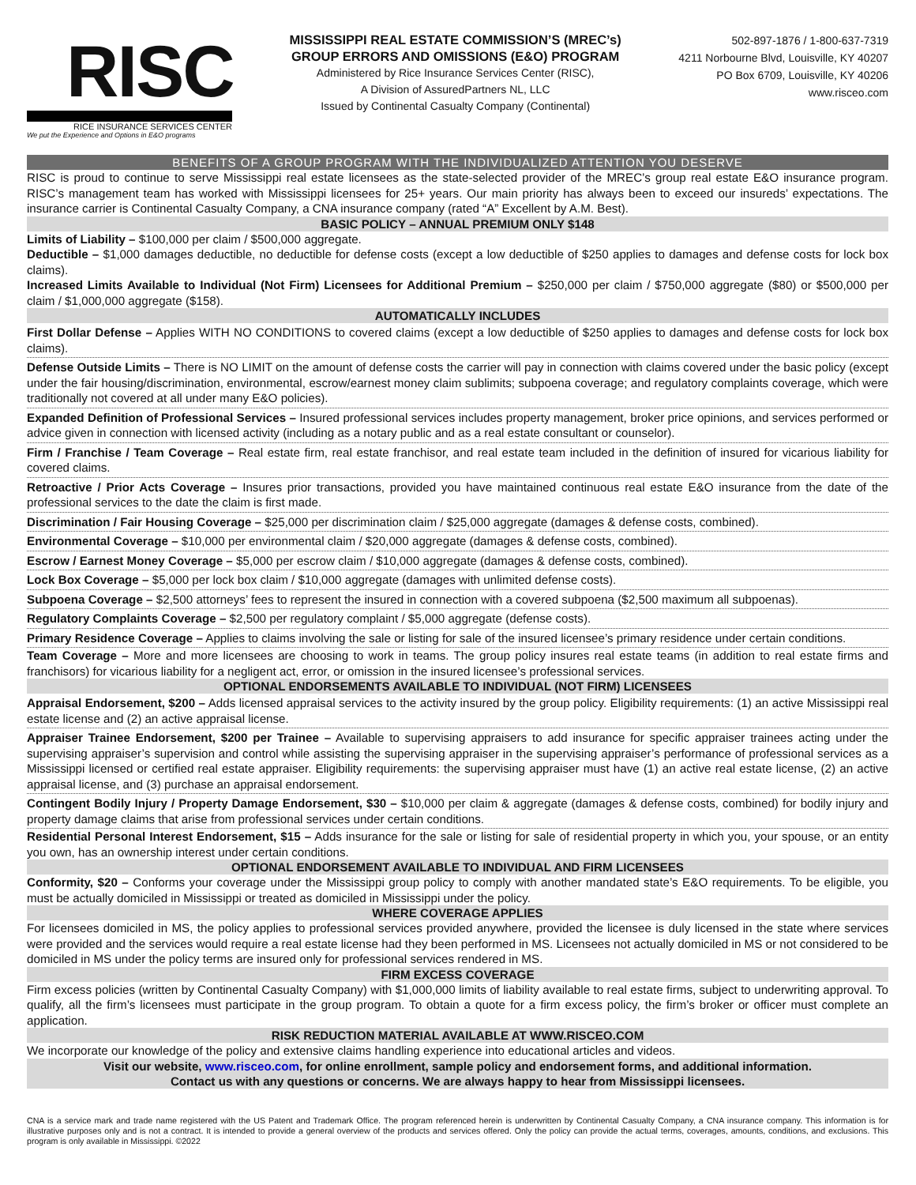RISC
RICE INSURANCE SERVICES CENTER
We put the Experience and Options in E&O programs
MISSISSIPPI REAL ESTATE COMMISSION’S (MREC’s)
GROUP ERRORS AND OMISSIONS (E&O) PROGRAM
Administered by Rice Insurance Services Center (RISC),
A Division of AssuredPartners NL, LLC
Issued by Continental Casualty Company (Continental)
502-897-1876 / 1-800-637-7319
4211 Norbourne Blvd, Louisville, KY 40207
PO Box 6709, Louisville, KY 40206
www.risceo.com
BENEFITS OF A GROUP PROGRAM WITH THE INDIVIDUALIZED ATTENTION YOU DESERVE
RISC is proud to continue to serve Mississippi real estate licensees as the state-selected provider of the MREC’s group real estate E&O insurance program. RISC’s management team has worked with Mississippi licensees for 25+ years. Our main priority has always been to exceed our insureds’ expectations. The insurance carrier is Continental Casualty Company, a CNA insurance company (rated “A” Excellent by A.M. Best).
BASIC POLICY – ANNUAL PREMIUM ONLY $148
Limits of Liability – $100,000 per claim / $500,000 aggregate.
Deductible – $1,000 damages deductible, no deductible for defense costs (except a low deductible of $250 applies to damages and defense costs for lock box claims).
Increased Limits Available to Individual (Not Firm) Licensees for Additional Premium – $250,000 per claim / $750,000 aggregate ($80) or $500,000 per claim / $1,000,000 aggregate ($158).
AUTOMATICALLY INCLUDES
First Dollar Defense – Applies WITH NO CONDITIONS to covered claims (except a low deductible of $250 applies to damages and defense costs for lock box claims).
Defense Outside Limits – There is NO LIMIT on the amount of defense costs the carrier will pay in connection with claims covered under the basic policy (except under the fair housing/discrimination, environmental, escrow/earnest money claim sublimits; subpoena coverage; and regulatory complaints coverage, which were traditionally not covered at all under many E&O policies).
Expanded Definition of Professional Services – Insured professional services includes property management, broker price opinions, and services performed or advice given in connection with licensed activity (including as a notary public and as a real estate consultant or counselor).
Firm / Franchise / Team Coverage – Real estate firm, real estate franchisor, and real estate team included in the definition of insured for vicarious liability for covered claims.
Retroactive / Prior Acts Coverage – Insures prior transactions, provided you have maintained continuous real estate E&O insurance from the date of the professional services to the date the claim is first made.
Discrimination / Fair Housing Coverage – $25,000 per discrimination claim / $25,000 aggregate (damages & defense costs, combined).
Environmental Coverage – $10,000 per environmental claim / $20,000 aggregate (damages & defense costs, combined).
Escrow / Earnest Money Coverage – $5,000 per escrow claim / $10,000 aggregate (damages & defense costs, combined).
Lock Box Coverage – $5,000 per lock box claim / $10,000 aggregate (damages with unlimited defense costs).
Subpoena Coverage – $2,500 attorneys’ fees to represent the insured in connection with a covered subpoena ($2,500 maximum all subpoenas).
Regulatory Complaints Coverage – $2,500 per regulatory complaint / $5,000 aggregate (defense costs).
Primary Residence Coverage – Applies to claims involving the sale or listing for sale of the insured licensee’s primary residence under certain conditions.
Team Coverage – More and more licensees are choosing to work in teams. The group policy insures real estate teams (in addition to real estate firms and franchisors) for vicarious liability for a negligent act, error, or omission in the insured licensee’s professional services.
OPTIONAL ENDORSEMENTS AVAILABLE TO INDIVIDUAL (NOT FIRM) LICENSEES
Appraisal Endorsement, $200 – Adds licensed appraisal services to the activity insured by the group policy. Eligibility requirements: (1) an active Mississippi real estate license and (2) an active appraisal license.
Appraiser Trainee Endorsement, $200 per Trainee – Available to supervising appraisers to add insurance for specific appraiser trainees acting under the supervising appraiser’s supervision and control while assisting the supervising appraiser in the supervising appraiser’s performance of professional services as a Mississippi licensed or certified real estate appraiser. Eligibility requirements: the supervising appraiser must have (1) an active real estate license, (2) an active appraisal license, and (3) purchase an appraisal endorsement.
Contingent Bodily Injury / Property Damage Endorsement, $30 – $10,000 per claim & aggregate (damages & defense costs, combined) for bodily injury and property damage claims that arise from professional services under certain conditions.
Residential Personal Interest Endorsement, $15 – Adds insurance for the sale or listing for sale of residential property in which you, your spouse, or an entity you own, has an ownership interest under certain conditions.
OPTIONAL ENDORSEMENT AVAILABLE TO INDIVIDUAL AND FIRM LICENSEES
Conformity, $20 – Conforms your coverage under the Mississippi group policy to comply with another mandated state’s E&O requirements. To be eligible, you must be actually domiciled in Mississippi or treated as domiciled in Mississippi under the policy.
WHERE COVERAGE APPLIES
For licensees domiciled in MS, the policy applies to professional services provided anywhere, provided the licensee is duly licensed in the state where services were provided and the services would require a real estate license had they been performed in MS. Licensees not actually domiciled in MS or not considered to be domiciled in MS under the policy terms are insured only for professional services rendered in MS.
FIRM EXCESS COVERAGE
Firm excess policies (written by Continental Casualty Company) with $1,000,000 limits of liability available to real estate firms, subject to underwriting approval. To qualify, all the firm’s licensees must participate in the group program. To obtain a quote for a firm excess policy, the firm’s broker or officer must complete an application.
RISK REDUCTION MATERIAL AVAILABLE AT WWW.RISCEO.COM
We incorporate our knowledge of the policy and extensive claims handling experience into educational articles and videos.
Visit our website, www.risceo.com, for online enrollment, sample policy and endorsement forms, and additional information.
Contact us with any questions or concerns. We are always happy to hear from Mississippi licensees.
CNA is a service mark and trade name registered with the US Patent and Trademark Office. The program referenced herein is underwritten by Continental Casualty Company, a CNA insurance company. This information is for illustrative purposes only and is not a contract. It is intended to provide a general overview of the products and services offered. Only the policy can provide the actual terms, coverages, amounts, conditions, and exclusions. This program is only available in Mississippi. ©2022